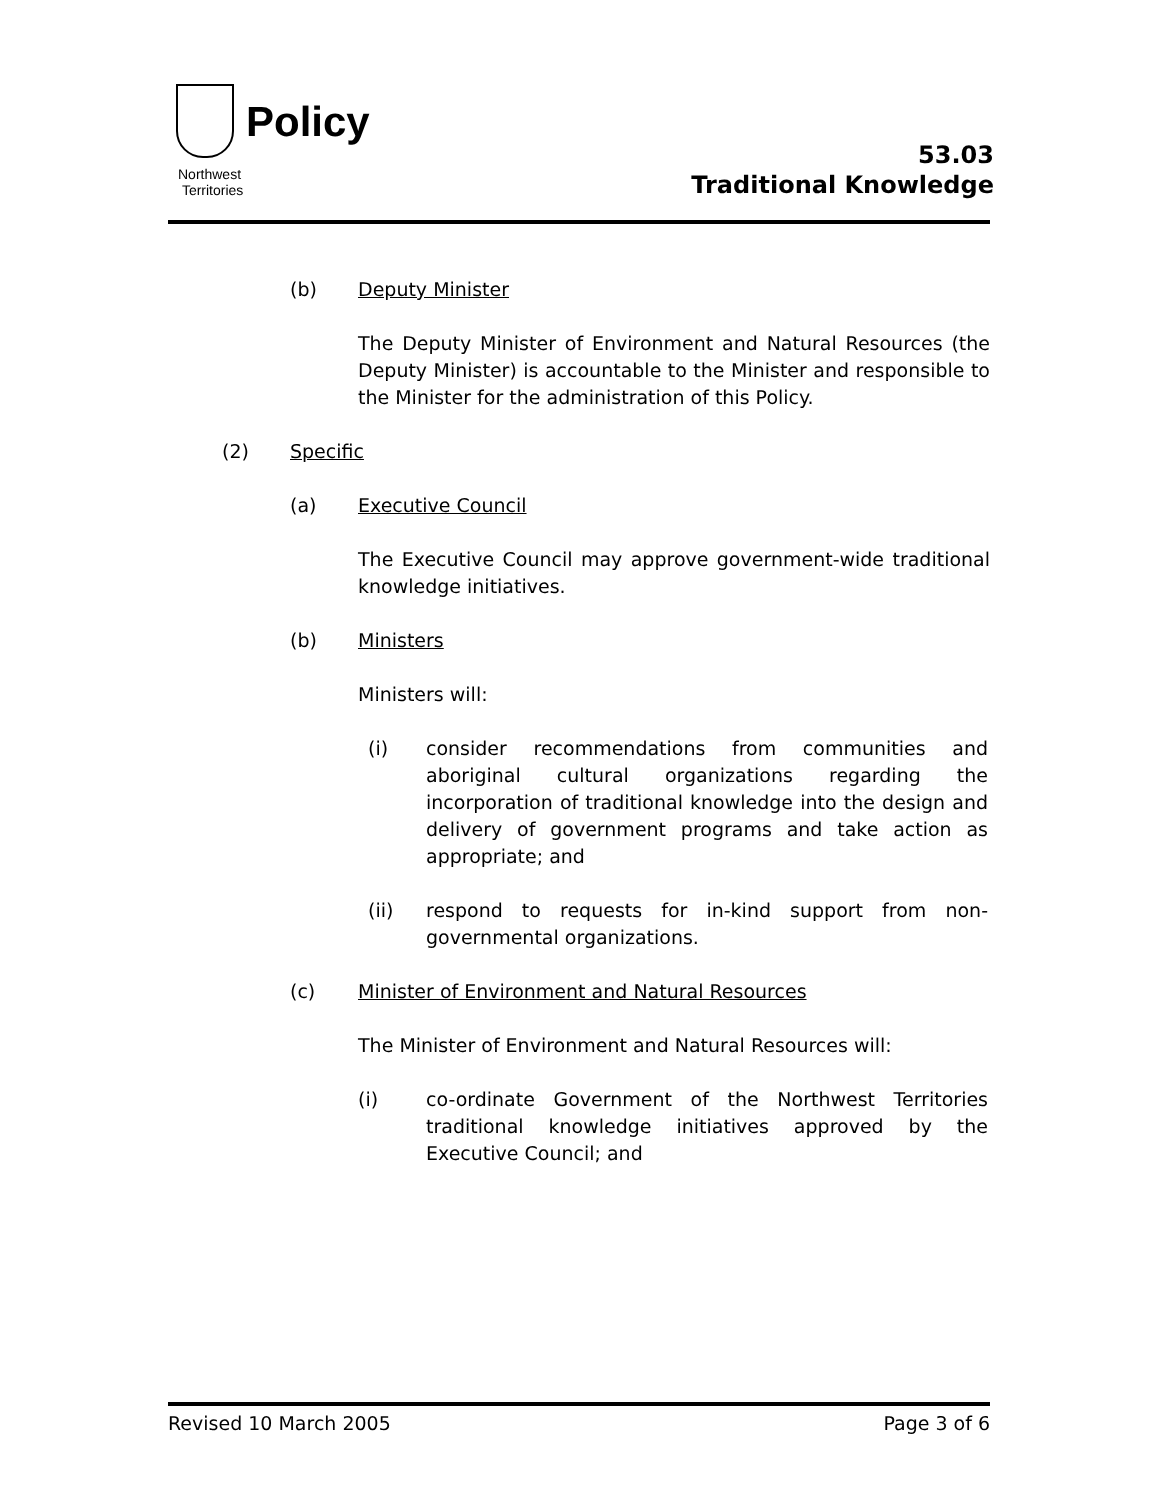Policy
Northwest
Territories
53.03
Traditional Knowledge
(b) Deputy Minister
The Deputy Minister of Environment and Natural Resources (the Deputy Minister) is accountable to the Minister and responsible to the Minister for the administration of this Policy.
(2) Specific
(a) Executive Council
The Executive Council may approve government-wide traditional knowledge initiatives.
(b) Ministers
Ministers will:
(i) consider recommendations from communities and aboriginal cultural organizations regarding the incorporation of traditional knowledge into the design and delivery of government programs and take action as appropriate; and
(ii) respond to requests for in-kind support from non-governmental organizations.
(c) Minister of Environment and Natural Resources
The Minister of Environment and Natural Resources will:
(i) co-ordinate Government of the Northwest Territories traditional knowledge initiatives approved by the Executive Council; and
Revised 10 March 2005 Page 3 of 6